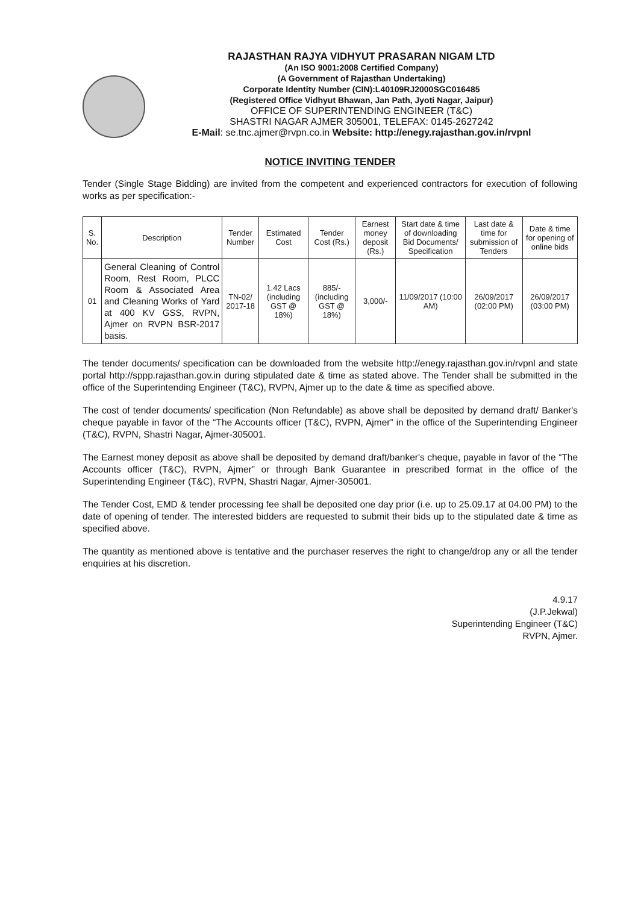RAJASTHAN RAJYA VIDHYUT PRASARAN NIGAM LTD
(An ISO 9001:2008 Certified Company)
(A Government of Rajasthan Undertaking)
Corporate Identity Number (CIN):L40109RJ2000SGC016485
(Registered Office Vidhyut Bhawan, Jan Path, Jyoti Nagar, Jaipur)
OFFICE OF SUPERINTENDING ENGINEER (T&C)
SHASTRI NAGAR AJMER 305001, TELEFAX: 0145-2627242
E-Mail: se.tnc.ajmer@rvpn.co.in Website: http://enegy.rajasthan.gov.in/rvpnl
NOTICE INVITING TENDER
Tender (Single Stage Bidding) are invited from the competent and experienced contractors for execution of following works as per specification:-
| S. No. | Description | Tender Number | Estimated Cost | Tender Cost (Rs.) | Earnest money deposit (Rs.) | Start date & time of downloading Bid Documents/ Specification | Last date & time for submission of Tenders | Date & time for opening of online bids |
| --- | --- | --- | --- | --- | --- | --- | --- | --- |
| 01 | General Cleaning of Control Room, Rest Room, PLCC Room & Associated Area and Cleaning Works of Yard at 400 KV GSS, RVPN, Ajmer on RVPN BSR-2017 basis. | TN-02/ 2017-18 | 1.42 Lacs (including GST @ 18%) | 885/- (including GST @ 18%) | 3,000/- | 11/09/2017 (10:00 AM) | 26/09/2017 (02:00 PM) | 26/09/2017 (03:00 PM) |
The tender documents/ specification can be downloaded from the website http://enegy.rajasthan.gov.in/rvpnl and state portal http://sppp.rajasthan.gov.in during stipulated date & time as stated above. The Tender shall be submitted in the office of the Superintending Engineer (T&C), RVPN, Ajmer up to the date & time as specified above.
The cost of tender documents/ specification (Non Refundable) as above shall be deposited by demand draft/ Banker's cheque payable in favor of the “The Accounts officer (T&C), RVPN, Ajmer” in the office of the Superintending Engineer (T&C), RVPN, Shastri Nagar, Ajmer-305001.
The Earnest money deposit as above shall be deposited by demand draft/banker's cheque, payable in favor of the “The Accounts officer (T&C), RVPN, Ajmer” or through Bank Guarantee in prescribed format in the office of the Superintending Engineer (T&C), RVPN, Shastri Nagar, Ajmer-305001.
The Tender Cost, EMD & tender processing fee shall be deposited one day prior (i.e. up to 25.09.17 at 04.00 PM) to the date of opening of tender. The interested bidders are requested to submit their bids up to the stipulated date & time as specified above.
The quantity as mentioned above is tentative and the purchaser reserves the right to change/drop any or all the tender enquiries at his discretion.
4.9.17
(J.P.Jekwal)
Superintending Engineer (T&C)
RVPN, Ajmer.